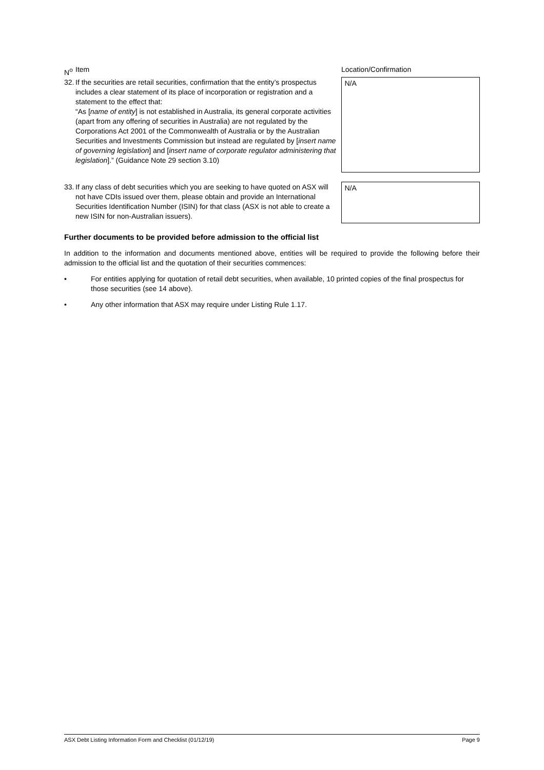| N<sup>o</sup> | Item | | Location/Confirmation |
| --- | --- | --- | --- |
| 32. | If the securities are retail securities, confirmation that the entity’s prospectus includes a clear statement of its place of incorporation or registration and a statement to the effect that: “As [ name of entity ] is not established in Australia, its general corporate activities (apart from any offering of securities in Australia) are not regulated by the Corporations Act 2001 of the Commonwealth of Australia or by the Australian Securities and Investments Commission but instead are regulated by [ insert name of governing legislation ] and [ insert name of corporate regulator administering that legislation ].” (Guidance Note 29 section 3.10) | | N/A |
| 33. | If any class of debt securities which you are seeking to have quoted on ASX will not have CDIs issued over them, please obtain and provide an International Securities Identification Number (ISIN) for that class (ASX is not able to create a new ISIN for non-Australian issuers). | | N/A |
Further documents to be provided before admission to the official list
In addition to the information and documents mentioned above, entities will be required to provide the following before their admission to the official list and the quotation of their securities commences:
• For entities applying for quotation of retail debt securities, when available, 10 printed copies of the final prospectus for those securities (see 14 above).
• Any other information that ASX may require under Listing Rule 1.17.
ASX Debt Listing Information Form and Checklist (01/12/19) Page 9